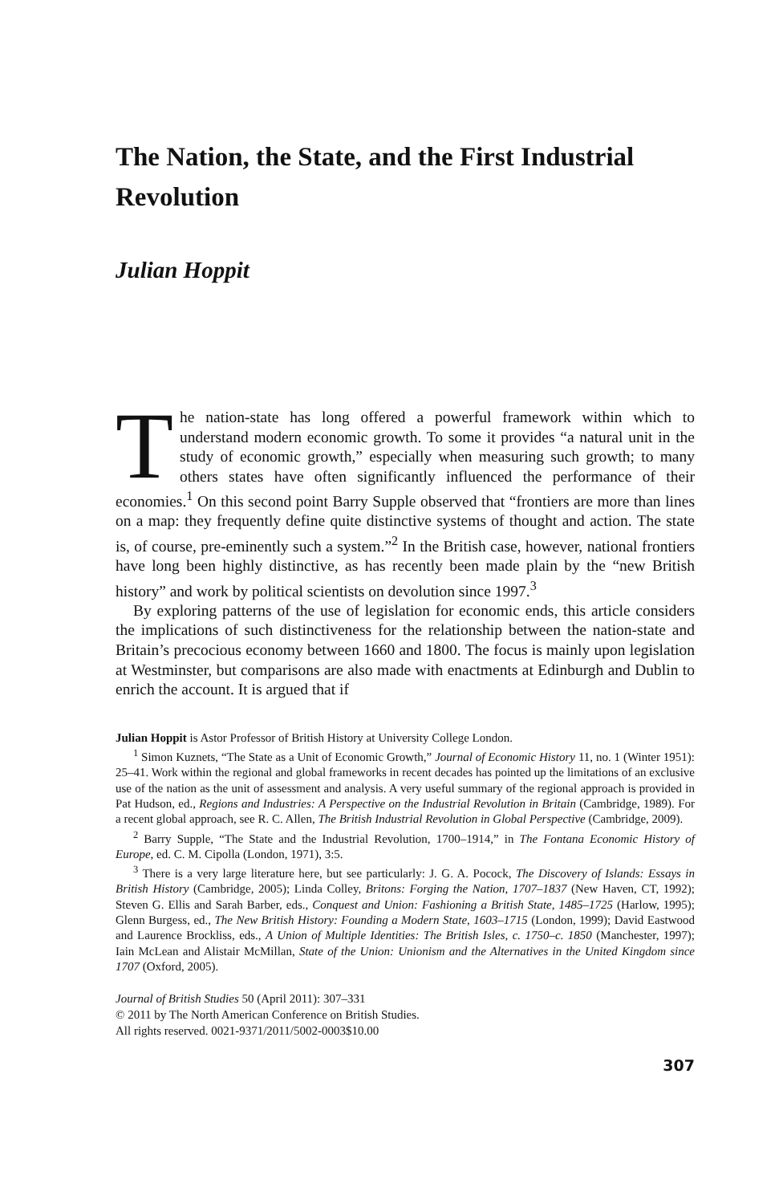The Nation, the State, and the First Industrial Revolution
Julian Hoppit
The nation-state has long offered a powerful framework within which to understand modern economic growth. To some it provides “a natural unit in the study of economic growth,” especially when measuring such growth; to many others states have often significantly influenced the performance of their economies.<sup>1</sup> On this second point Barry Supple observed that “frontiers are more than lines on a map: they frequently define quite distinctive systems of thought and action. The state is, of course, pre-eminently such a system.”<sup>2</sup> In the British case, however, national frontiers have long been highly distinctive, as has recently been made plain by the “new British history” and work by political scientists on devolution since 1997.<sup>3</sup>
By exploring patterns of the use of legislation for economic ends, this article considers the implications of such distinctiveness for the relationship between the nation-state and Britain’s precocious economy between 1660 and 1800. The focus is mainly upon legislation at Westminster, but comparisons are also made with enactments at Edinburgh and Dublin to enrich the account. It is argued that if
Julian Hoppit is Astor Professor of British History at University College London.
<sup>1</sup> Simon Kuznets, “The State as a Unit of Economic Growth,” Journal of Economic History 11, no. 1 (Winter 1951): 25–41. Work within the regional and global frameworks in recent decades has pointed up the limitations of an exclusive use of the nation as the unit of assessment and analysis. A very useful summary of the regional approach is provided in Pat Hudson, ed., Regions and Industries: A Perspective on the Industrial Revolution in Britain (Cambridge, 1989). For a recent global approach, see R. C. Allen, The British Industrial Revolution in Global Perspective (Cambridge, 2009).
<sup>2</sup> Barry Supple, “The State and the Industrial Revolution, 1700–1914,” in The Fontana Economic History of Europe, ed. C. M. Cipolla (London, 1971), 3:5.
<sup>3</sup> There is a very large literature here, but see particularly: J. G. A. Pocock, The Discovery of Islands: Essays in British History (Cambridge, 2005); Linda Colley, Britons: Forging the Nation, 1707–1837 (New Haven, CT, 1992); Steven G. Ellis and Sarah Barber, eds., Conquest and Union: Fashioning a British State, 1485–1725 (Harlow, 1995); Glenn Burgess, ed., The New British History: Founding a Modern State, 1603–1715 (London, 1999); David Eastwood and Laurence Brockliss, eds., A Union of Multiple Identities: The British Isles, c. 1750–c. 1850 (Manchester, 1997); Iain McLean and Alistair McMillan, State of the Union: Unionism and the Alternatives in the United Kingdom since 1707 (Oxford, 2005).
Journal of British Studies 50 (April 2011): 307–331
© 2011 by The North American Conference on British Studies.
All rights reserved. 0021-9371/2011/5002-0003$10.00
307